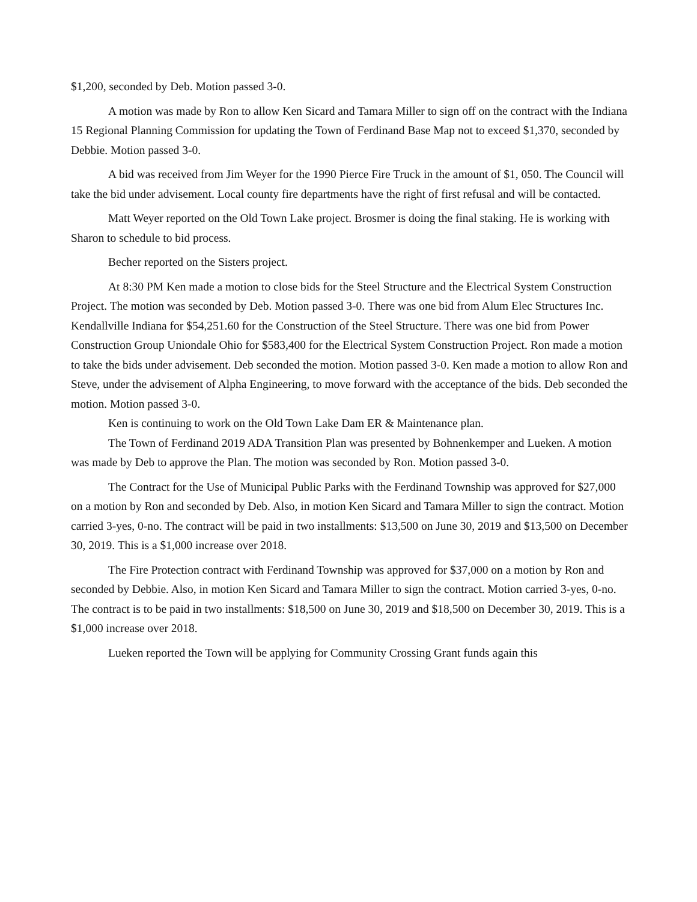$1,200, seconded by Deb. Motion passed 3-0.
A motion was made by Ron to allow Ken Sicard and Tamara Miller to sign off on the contract with the Indiana 15 Regional Planning Commission for updating the Town of Ferdinand Base Map not to exceed $1,370, seconded by Debbie. Motion passed 3-0.
A bid was received from Jim Weyer for the 1990 Pierce Fire Truck in the amount of $1, 050. The Council will take the bid under advisement. Local county fire departments have the right of first refusal and will be contacted.
Matt Weyer reported on the Old Town Lake project. Brosmer is doing the final staking. He is working with Sharon to schedule to bid process.
Becher reported on the Sisters project.
At 8:30 PM Ken made a motion to close bids for the Steel Structure and the Electrical System Construction Project. The motion was seconded by Deb. Motion passed 3-0. There was one bid from Alum Elec Structures Inc. Kendallville Indiana for $54,251.60 for the Construction of the Steel Structure. There was one bid from Power Construction Group Uniondale Ohio for $583,400 for the Electrical System Construction Project. Ron made a motion to take the bids under advisement. Deb seconded the motion. Motion passed 3-0. Ken made a motion to allow Ron and Steve, under the advisement of Alpha Engineering, to move forward with the acceptance of the bids. Deb seconded the motion. Motion passed 3-0.
Ken is continuing to work on the Old Town Lake Dam ER & Maintenance plan.
The Town of Ferdinand 2019 ADA Transition Plan was presented by Bohnenkemper and Lueken. A motion was made by Deb to approve the Plan. The motion was seconded by Ron. Motion passed 3-0.
The Contract for the Use of Municipal Public Parks with the Ferdinand Township was approved for $27,000 on a motion by Ron and seconded by Deb. Also, in motion Ken Sicard and Tamara Miller to sign the contract. Motion carried 3-yes, 0-no. The contract will be paid in two installments: $13,500 on June 30, 2019 and $13,500 on December 30, 2019. This is a $1,000 increase over 2018.
The Fire Protection contract with Ferdinand Township was approved for $37,000 on a motion by Ron and seconded by Debbie. Also, in motion Ken Sicard and Tamara Miller to sign the contract. Motion carried 3-yes, 0-no. The contract is to be paid in two installments: $18,500 on June 30, 2019 and $18,500 on December 30, 2019. This is a $1,000 increase over 2018.
Lueken reported the Town will be applying for Community Crossing Grant funds again this